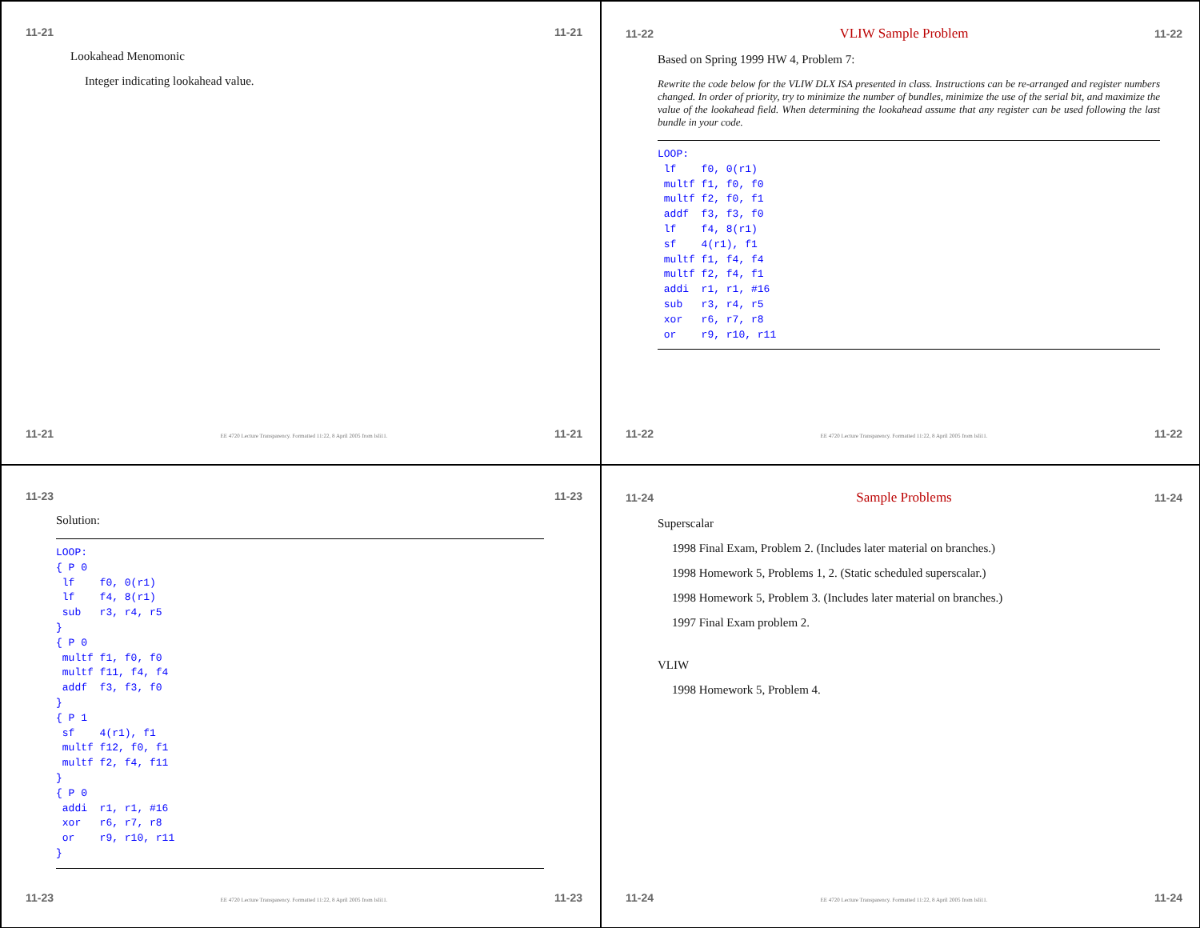11-21 11-21
Lookahead Menomonic
Integer indicating lookahead value.
11-21 EE 4720 Lecture Transparency. Formatted 11:22, 8 April 2005 from lsli11. 11-21
11-22 VLIW Sample Problem 11-22
Based on Spring 1999 HW 4, Problem 7:
Rewrite the code below for the VLIW DLX ISA presented in class. Instructions can be re-arranged and register numbers changed. In order of priority, try to minimize the number of bundles, minimize the use of the serial bit, and maximize the value of the lookahead field. When determining the lookahead assume that any register can be used following the last bundle in your code.
LOOP:
 lf    f0, 0(r1)
 multf f1, f0, f0
 multf f2, f0, f1
 addf  f3, f3, f0
 lf    f4, 8(r1)
 sf    4(r1), f1
 multf f1, f4, f4
 multf f2, f4, f1
 addi  r1, r1, #16
 sub   r3, r4, r5
 xor   r6, r7, r8
 or    r9, r10, r11
11-22 EE 4720 Lecture Transparency. Formatted 11:22, 8 April 2005 from lsli11. 11-22
11-23 11-23
Solution:
LOOP:
{ P 0
 lf    f0, 0(r1)
 lf    f4, 8(r1)
 sub   r3, r4, r5
}
{ P 0
 multf f1, f0, f0
 multf f11, f4, f4
 addf  f3, f3, f0
}
{ P 1
 sf    4(r1), f1
 multf f12, f0, f1
 multf f2, f4, f11
}
{ P 0
 addi  r1, r1, #16
 xor   r6, r7, r8
 or    r9, r10, r11
}
11-23 EE 4720 Lecture Transparency. Formatted 11:22, 8 April 2005 from lsli11. 11-23
11-24 Sample Problems 11-24
Superscalar
1998 Final Exam, Problem 2. (Includes later material on branches.)
1998 Homework 5, Problems 1, 2. (Static scheduled superscalar.)
1998 Homework 5, Problem 3. (Includes later material on branches.)
1997 Final Exam problem 2.
VLIW
1998 Homework 5, Problem 4.
11-24 EE 4720 Lecture Transparency. Formatted 11:22, 8 April 2005 from lsli11. 11-24